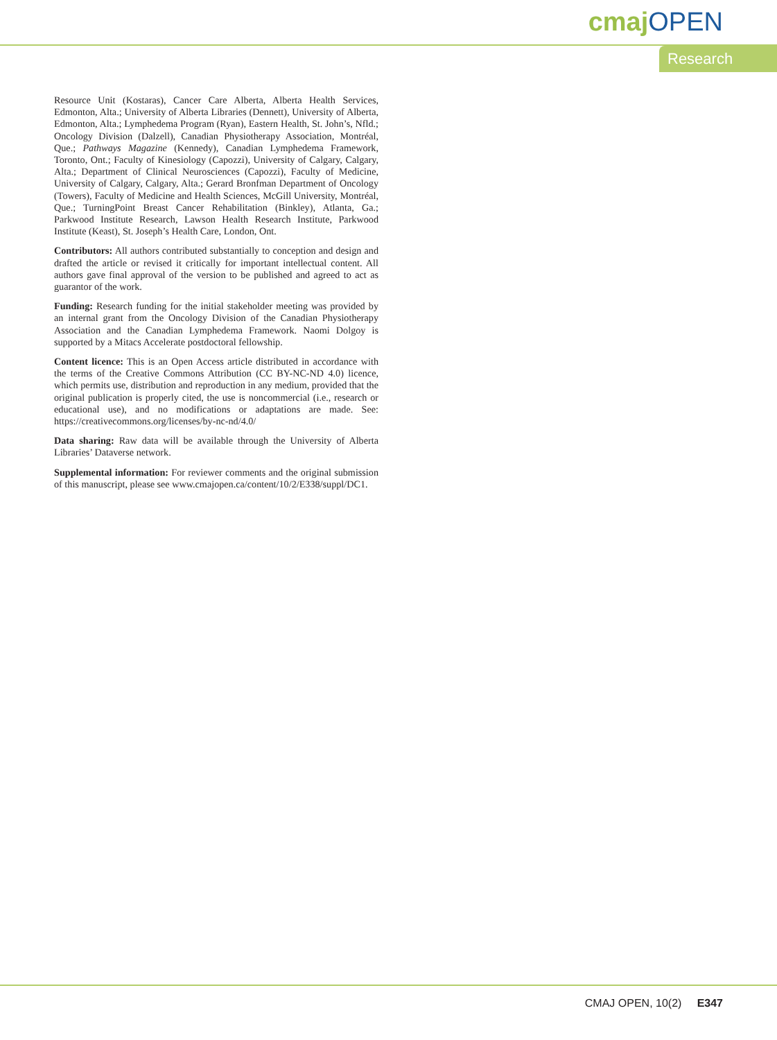cmaj OPEN
Research
Resource Unit (Kostaras), Cancer Care Alberta, Alberta Health Services, Edmonton, Alta.; University of Alberta Libraries (Dennett), University of Alberta, Edmonton, Alta.; Lymphedema Program (Ryan), Eastern Health, St. John’s, Nfld.; Oncology Division (Dalzell), Canadian Physiotherapy Association, Montréal, Que.; Pathways Magazine (Kennedy), Canadian Lymphedema Framework, Toronto, Ont.; Faculty of Kinesiology (Capozzi), University of Calgary, Calgary, Alta.; Department of Clinical Neurosciences (Capozzi), Faculty of Medicine, University of Calgary, Calgary, Alta.; Gerard Bronfman Department of Oncology (Towers), Faculty of Medicine and Health Sciences, McGill University, Montréal, Que.; TurningPoint Breast Cancer Rehabilitation (Binkley), Atlanta, Ga.; Parkwood Institute Research, Lawson Health Research Institute, Parkwood Institute (Keast), St. Joseph’s Health Care, London, Ont.
Contributors: All authors contributed substantially to conception and design and drafted the article or revised it critically for important intellectual content. All authors gave final approval of the version to be published and agreed to act as guarantor of the work.
Funding: Research funding for the initial stakeholder meeting was provided by an internal grant from the Oncology Division of the Canadian Physiotherapy Association and the Canadian Lymphedema Framework. Naomi Dolgoy is supported by a Mitacs Accelerate postdoctoral fellowship.
Content licence: This is an Open Access article distributed in accordance with the terms of the Creative Commons Attribution (CC BY-NC-ND 4.0) licence, which permits use, distribution and reproduction in any medium, provided that the original publication is properly cited, the use is noncommercial (i.e., research or educational use), and no modifications or adaptations are made. See: https://creativecommons.org/licenses/by-nc-nd/4.0/
Data sharing: Raw data will be available through the University of Alberta Libraries’ Dataverse network.
Supplemental information: For reviewer comments and the original submission of this manuscript, please see www.cmajopen.ca/content/10/2/E338/suppl/DC1.
CMAJ OPEN, 10(2) E347